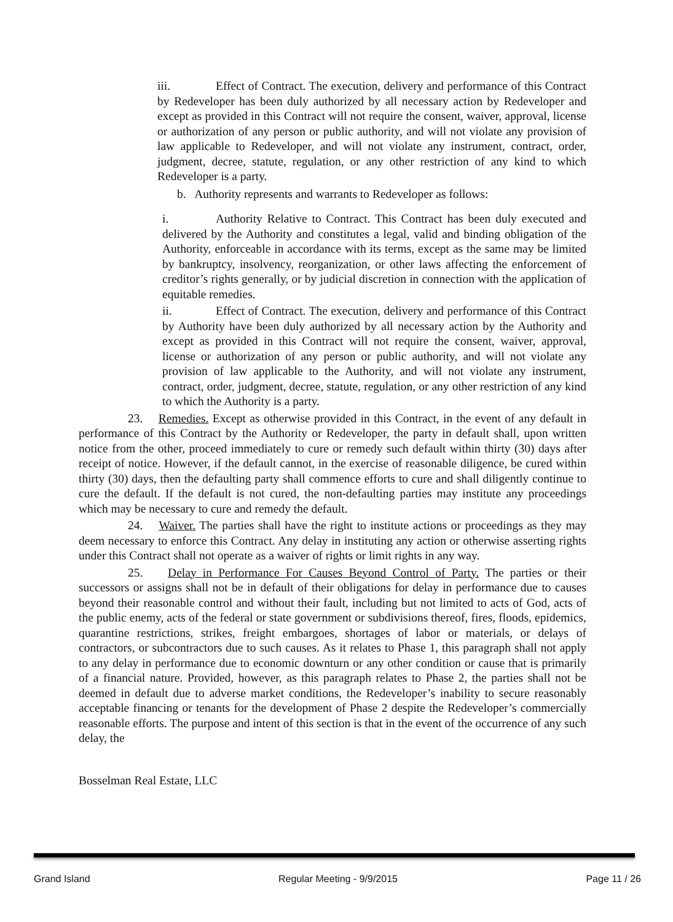iii. Effect of Contract. The execution, delivery and performance of this Contract by Redeveloper has been duly authorized by all necessary action by Redeveloper and except as provided in this Contract will not require the consent, waiver, approval, license or authorization of any person or public authority, and will not violate any provision of law applicable to Redeveloper, and will not violate any instrument, contract, order, judgment, decree, statute, regulation, or any other restriction of any kind to which Redeveloper is a party.
b. Authority represents and warrants to Redeveloper as follows:
i. Authority Relative to Contract. This Contract has been duly executed and delivered by the Authority and constitutes a legal, valid and binding obligation of the Authority, enforceable in accordance with its terms, except as the same may be limited by bankruptcy, insolvency, reorganization, or other laws affecting the enforcement of creditor’s rights generally, or by judicial discretion in connection with the application of equitable remedies.
ii. Effect of Contract. The execution, delivery and performance of this Contract by Authority have been duly authorized by all necessary action by the Authority and except as provided in this Contract will not require the consent, waiver, approval, license or authorization of any person or public authority, and will not violate any provision of law applicable to the Authority, and will not violate any instrument, contract, order, judgment, decree, statute, regulation, or any other restriction of any kind to which the Authority is a party.
23. Remedies. Except as otherwise provided in this Contract, in the event of any default in performance of this Contract by the Authority or Redeveloper, the party in default shall, upon written notice from the other, proceed immediately to cure or remedy such default within thirty (30) days after receipt of notice. However, if the default cannot, in the exercise of reasonable diligence, be cured within thirty (30) days, then the defaulting party shall commence efforts to cure and shall diligently continue to cure the default. If the default is not cured, the non-defaulting parties may institute any proceedings which may be necessary to cure and remedy the default.
24. Waiver. The parties shall have the right to institute actions or proceedings as they may deem necessary to enforce this Contract. Any delay in instituting any action or otherwise asserting rights under this Contract shall not operate as a waiver of rights or limit rights in any way.
25. Delay in Performance For Causes Beyond Control of Party. The parties or their successors or assigns shall not be in default of their obligations for delay in performance due to causes beyond their reasonable control and without their fault, including but not limited to acts of God, acts of the public enemy, acts of the federal or state government or subdivisions thereof, fires, floods, epidemics, quarantine restrictions, strikes, freight embargoes, shortages of labor or materials, or delays of contractors, or subcontractors due to such causes. As it relates to Phase 1, this paragraph shall not apply to any delay in performance due to economic downturn or any other condition or cause that is primarily of a financial nature. Provided, however, as this paragraph relates to Phase 2, the parties shall not be deemed in default due to adverse market conditions, the Redeveloper’s inability to secure reasonably acceptable financing or tenants for the development of Phase 2 despite the Redeveloper’s commercially reasonable efforts. The purpose and intent of this section is that in the event of the occurrence of any such delay, the
Bosselman Real Estate, LLC
Grand Island Regular Meeting - 9/9/2015 Page 11 / 26